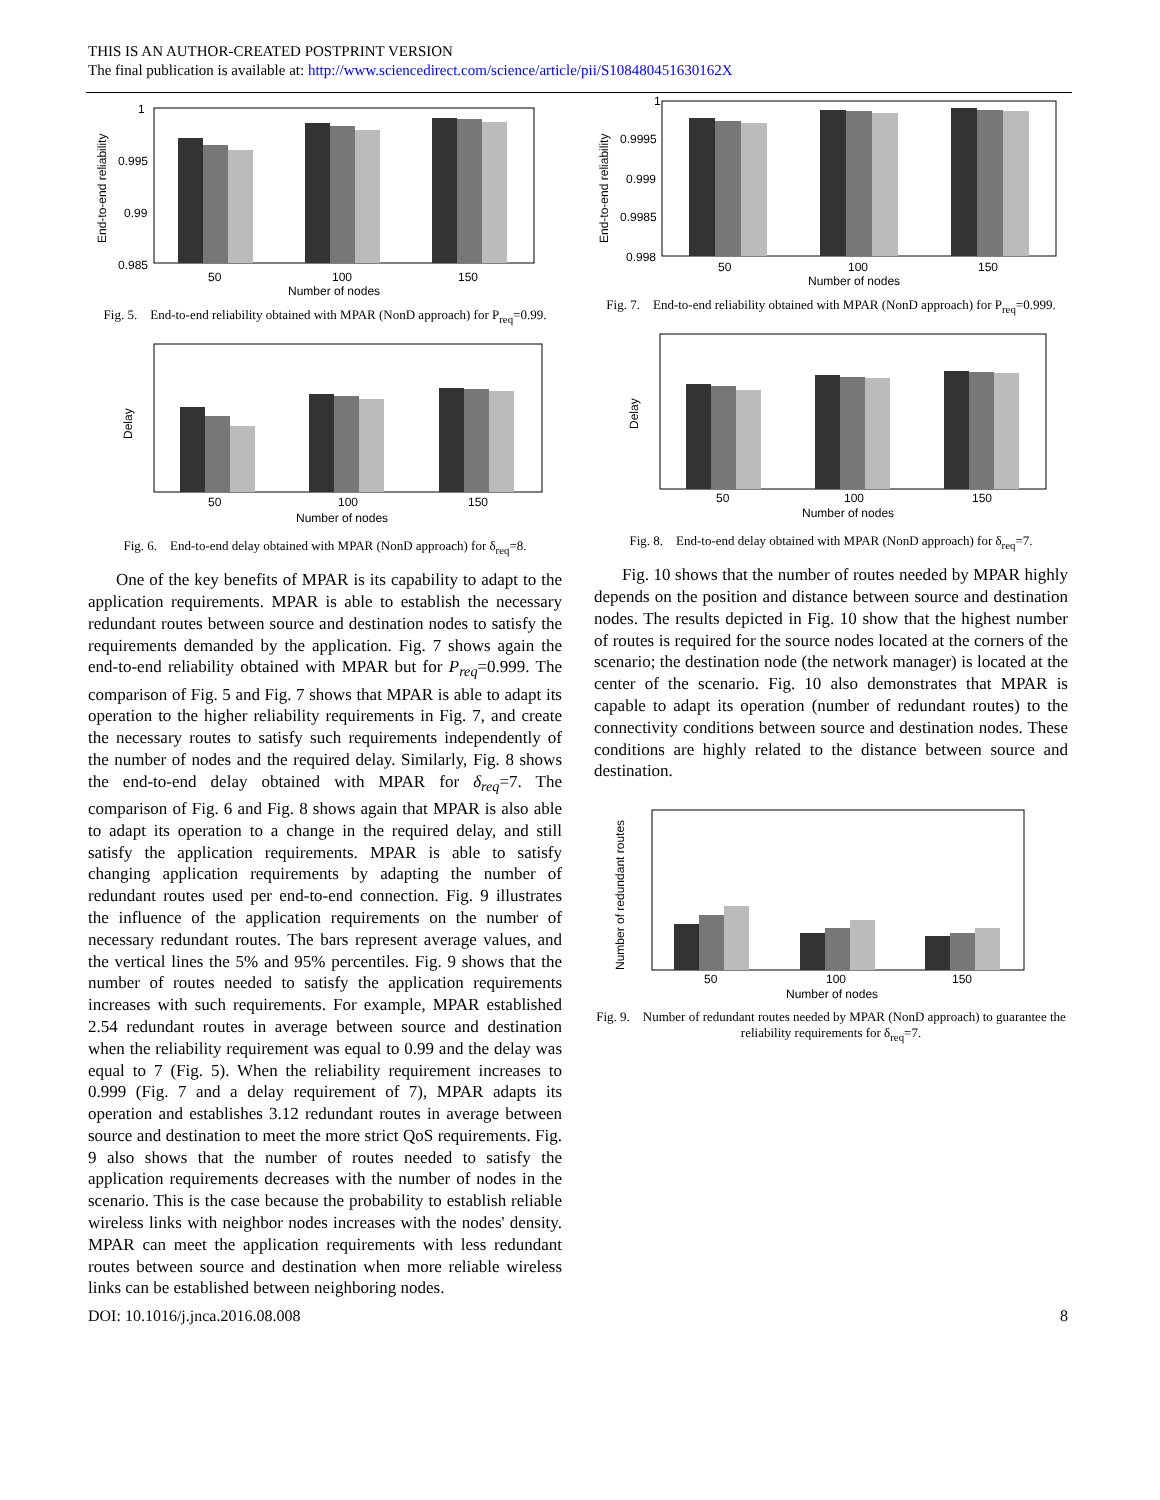THIS IS AN AUTHOR-CREATED POSTPRINT VERSION
The final publication is available at: http://www.sciencedirect.com/science/article/pii/S108480451630162X
1
0.995
0.99
0.985
50
100
150
Number of nodes
End-to-end reliability
Fig. 5. End-to-end reliability obtained with MPAR (NonD approach) for P<sub>req</sub>=0.99.
50
100
150
Number of nodes
Delay
Fig. 6. End-to-end delay obtained with MPAR (NonD approach) for δ<sub>req</sub>=8.
One of the key benefits of MPAR is its capability to adapt to the application requirements. MPAR is able to establish the necessary redundant routes between source and destination nodes to satisfy the requirements demanded by the application. Fig. 7 shows again the end-to-end reliability obtained with MPAR but for P<sub>req</sub>=0.999. The comparison of Fig. 5 and Fig. 7 shows that MPAR is able to adapt its operation to the higher reliability requirements in Fig. 7, and create the necessary routes to satisfy such requirements independently of the number of nodes and the required delay. Similarly, Fig. 8 shows the end-to-end delay obtained with MPAR for δ<sub>req</sub>=7. The comparison of Fig. 6 and Fig. 8 shows again that MPAR is also able to adapt its operation to a change in the required delay, and still satisfy the application requirements. MPAR is able to satisfy changing application requirements by adapting the number of redundant routes used per end-to-end connection. Fig. 9 illustrates the influence of the application requirements on the number of necessary redundant routes. The bars represent average values, and the vertical lines the 5% and 95% percentiles. Fig. 9 shows that the number of routes needed to satisfy the application requirements increases with such requirements. For example, MPAR established 2.54 redundant routes in average between source and destination when the reliability requirement was equal to 0.99 and the delay was equal to 7 (Fig. 5). When the reliability requirement increases to 0.999 (Fig. 7 and a delay requirement of 7), MPAR adapts its operation and establishes 3.12 redundant routes in average between source and destination to meet the more strict QoS requirements. Fig. 9 also shows that the number of routes needed to satisfy the application requirements decreases with the number of nodes in the scenario. This is the case because the probability to establish reliable wireless links with neighbor nodes increases with the nodes' density. MPAR can meet the application requirements with less redundant routes between source and destination when more reliable wireless links can be established between neighboring nodes.
1
0.9995
0.999
0.9985
0.998
50
100
150
Number of nodes
End-to-end reliability
Fig. 7. End-to-end reliability obtained with MPAR (NonD approach) for P<sub>req</sub>=0.999.
50
100
150
Number of nodes
Delay
Fig. 8. End-to-end delay obtained with MPAR (NonD approach) for δ<sub>req</sub>=7.
Fig. 10 shows that the number of routes needed by MPAR highly depends on the position and distance between source and destination nodes. The results depicted in Fig. 10 show that the highest number of routes is required for the source nodes located at the corners of the scenario; the destination node (the network manager) is located at the center of the scenario. Fig. 10 also demonstrates that MPAR is capable to adapt its operation (number of redundant routes) to the connectivity conditions between source and destination nodes. These conditions are highly related to the distance between source and destination.
50
100
150
Number of nodes
Number of redundant routes
Fig. 9. Number of redundant routes needed by MPAR (NonD approach) to guarantee the reliability requirements for δ<sub>req</sub>=7.
DOI: 10.1016/j.jnca.2016.08.008 8